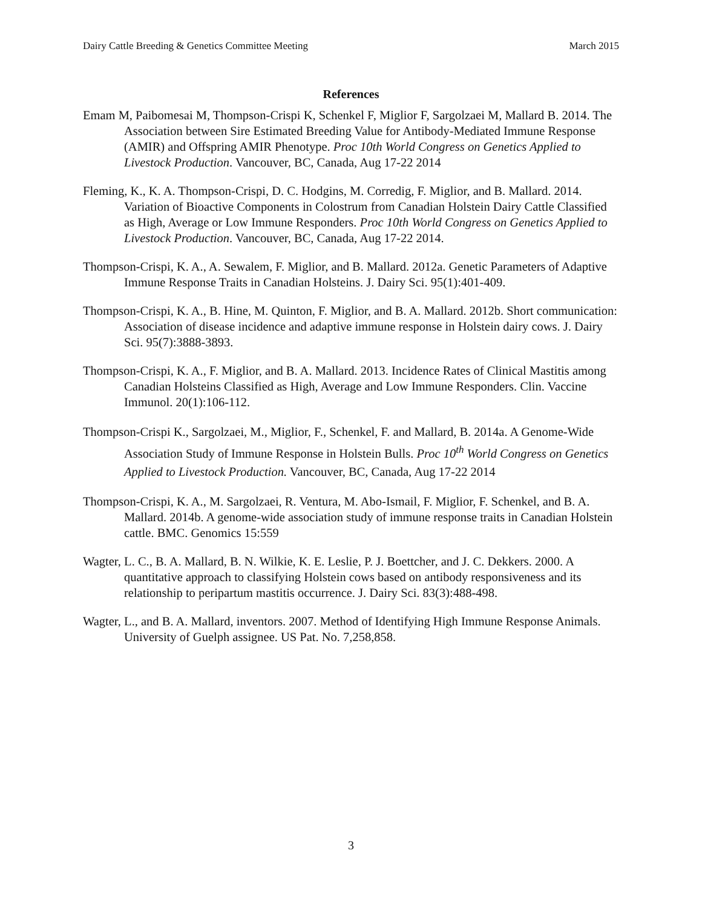Dairy Cattle Breeding & Genetics Committee Meeting March 2015
References
Emam M, Paibomesai M, Thompson-Crispi K, Schenkel F, Miglior F, Sargolzaei M, Mallard B. 2014. The Association between Sire Estimated Breeding Value for Antibody-Mediated Immune Response (AMIR) and Offspring AMIR Phenotype. Proc 10th World Congress on Genetics Applied to Livestock Production. Vancouver, BC, Canada, Aug 17-22 2014
Fleming, K., K. A. Thompson-Crispi, D. C. Hodgins, M. Corredig, F. Miglior, and B. Mallard. 2014. Variation of Bioactive Components in Colostrum from Canadian Holstein Dairy Cattle Classified as High, Average or Low Immune Responders. Proc 10th World Congress on Genetics Applied to Livestock Production. Vancouver, BC, Canada, Aug 17-22 2014.
Thompson-Crispi, K. A., A. Sewalem, F. Miglior, and B. Mallard. 2012a. Genetic Parameters of Adaptive Immune Response Traits in Canadian Holsteins. J. Dairy Sci. 95(1):401-409.
Thompson-Crispi, K. A., B. Hine, M. Quinton, F. Miglior, and B. A. Mallard. 2012b. Short communication: Association of disease incidence and adaptive immune response in Holstein dairy cows. J. Dairy Sci. 95(7):3888-3893.
Thompson-Crispi, K. A., F. Miglior, and B. A. Mallard. 2013. Incidence Rates of Clinical Mastitis among Canadian Holsteins Classified as High, Average and Low Immune Responders. Clin. Vaccine Immunol. 20(1):106-112.
Thompson-Crispi K., Sargolzaei, M., Miglior, F., Schenkel, F. and Mallard, B. 2014a. A Genome-Wide Association Study of Immune Response in Holstein Bulls. Proc 10<sup>th</sup> World Congress on Genetics Applied to Livestock Production. Vancouver, BC, Canada, Aug 17-22 2014
Thompson-Crispi, K. A., M. Sargolzaei, R. Ventura, M. Abo-Ismail, F. Miglior, F. Schenkel, and B. A. Mallard. 2014b. A genome-wide association study of immune response traits in Canadian Holstein cattle. BMC. Genomics 15:559
Wagter, L. C., B. A. Mallard, B. N. Wilkie, K. E. Leslie, P. J. Boettcher, and J. C. Dekkers. 2000. A quantitative approach to classifying Holstein cows based on antibody responsiveness and its relationship to peripartum mastitis occurrence. J. Dairy Sci. 83(3):488-498.
Wagter, L., and B. A. Mallard, inventors. 2007. Method of Identifying High Immune Response Animals. University of Guelph assignee. US Pat. No. 7,258,858.
3